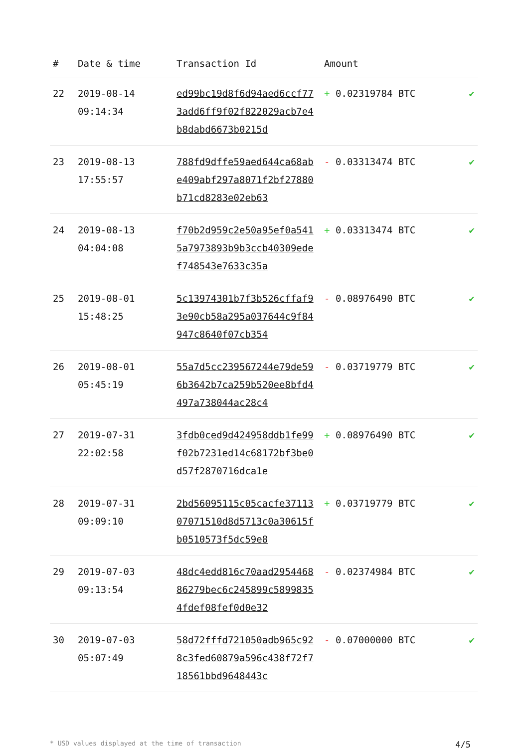| # | Date & time | Transaction Id | Amount | |
| --- | --- | --- | --- | --- |
| 22 | 2019-08-14 09:14:34 | ed99bc19d8f6d94aed6ccf773add6ff9f02f822029acb7e4b8dabd6673b0215d | + 0.02319784 BTC | ✔ |
| 23 | 2019-08-13 17:55:57 | 788fd9dffe59aed644ca68abe409abf297a8071f2bf27880b71cd8283e02eb63 | - 0.03313474 BTC | ✔ |
| 24 | 2019-08-13 04:04:08 | f70b2d959c2e50a95ef0a5415a7973893b9b3ccb40309edef748543e7633c35a | + 0.03313474 BTC | ✔ |
| 25 | 2019-08-01 15:48:25 | 5c13974301b7f3b526cffaf93e90cb58a295a037644c9f84947c8640f07cb354 | - 0.08976490 BTC | ✔ |
| 26 | 2019-08-01 05:45:19 | 55a7d5cc239567244e79de596b3642b7ca259b520ee8bfd4497a738044ac28c4 | - 0.03719779 BTC | ✔ |
| 27 | 2019-07-31 22:02:58 | 3fdb0ced9d424958ddb1fe99f02b7231ed14c68172bf3be0d57f2870716dca1e | + 0.08976490 BTC | ✔ |
| 28 | 2019-07-31 09:09:10 | 2bd56095115c05cacfe3711307071510d8d5713c0a30615fb0510573f5dc59e8 | + 0.03719779 BTC | ✔ |
| 29 | 2019-07-03 09:13:54 | 48dc4edd816c70aad295446886279bec6c245899c58998354fdef08fef0d0e32 | - 0.02374984 BTC | ✔ |
| 30 | 2019-07-03 05:07:49 | 58d72fffd721050adb965c928c3fed60879a596c438f72f718561bbd9648443c | - 0.07000000 BTC | ✔ |
* USD values displayed at the time of transaction 4/5